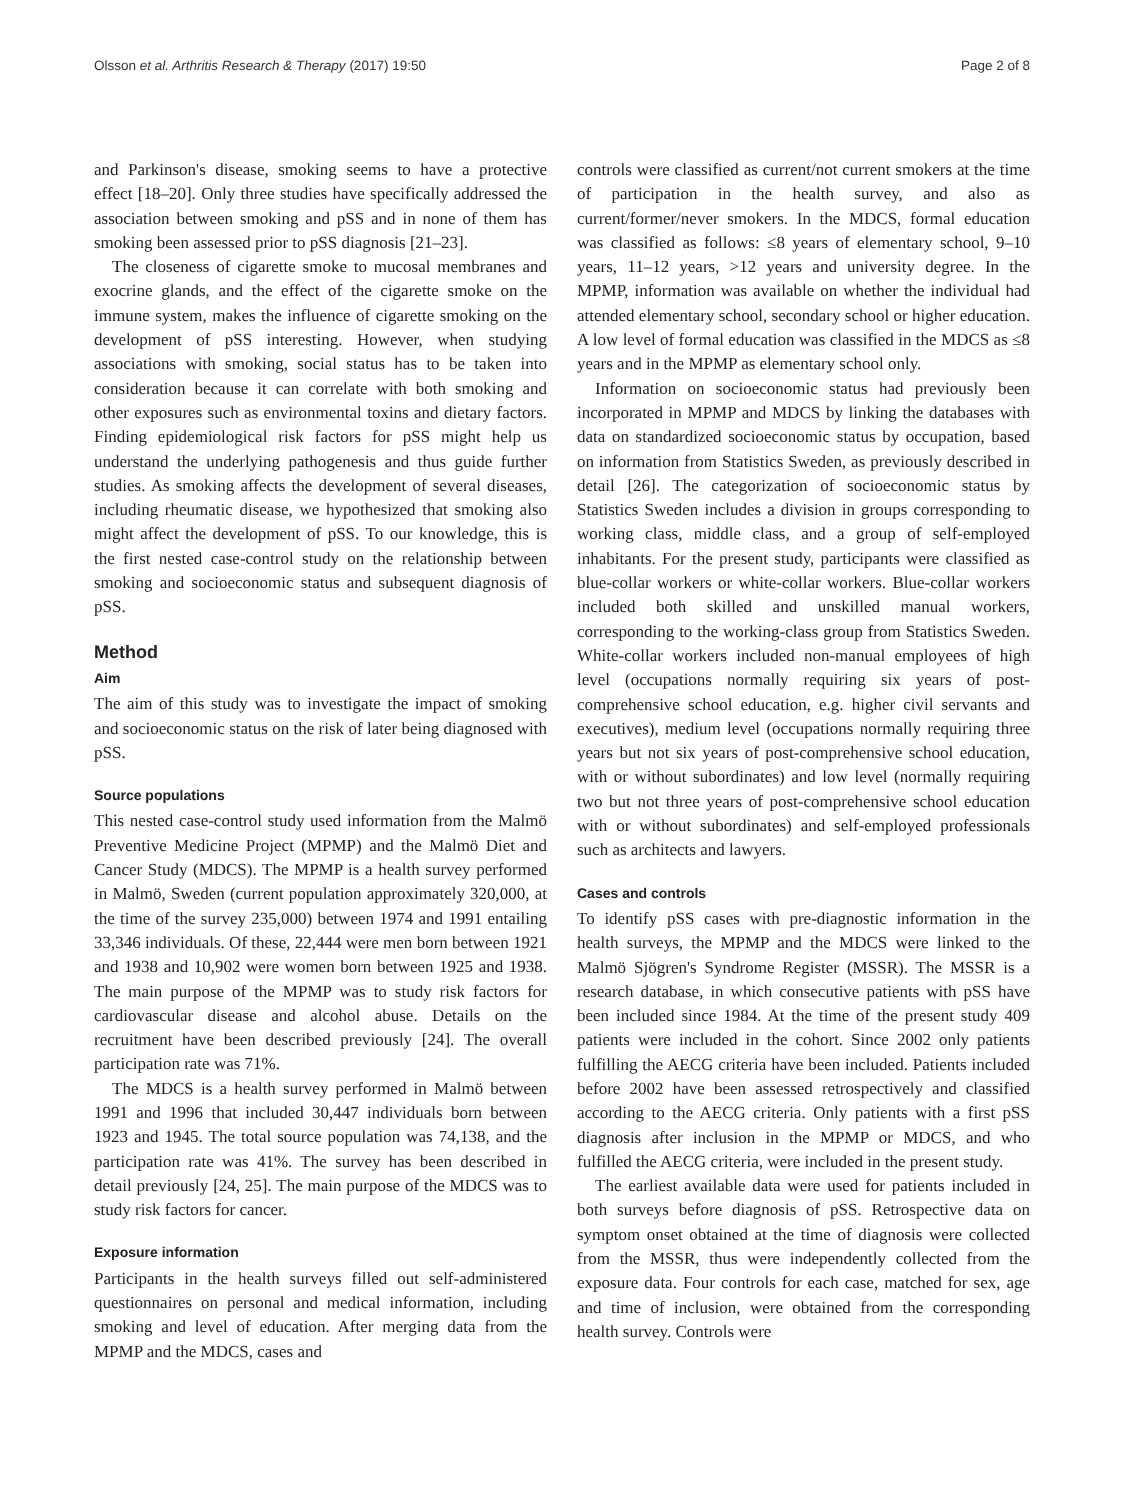Olsson et al. Arthritis Research & Therapy (2017) 19:50 Page 2 of 8
and Parkinson's disease, smoking seems to have a protective effect [18–20]. Only three studies have specifically addressed the association between smoking and pSS and in none of them has smoking been assessed prior to pSS diagnosis [21–23].
The closeness of cigarette smoke to mucosal membranes and exocrine glands, and the effect of the cigarette smoke on the immune system, makes the influence of cigarette smoking on the development of pSS interesting. However, when studying associations with smoking, social status has to be taken into consideration because it can correlate with both smoking and other exposures such as environmental toxins and dietary factors. Finding epidemiological risk factors for pSS might help us understand the underlying pathogenesis and thus guide further studies. As smoking affects the development of several diseases, including rheumatic disease, we hypothesized that smoking also might affect the development of pSS. To our knowledge, this is the first nested case-control study on the relationship between smoking and socioeconomic status and subsequent diagnosis of pSS.
Method
Aim
The aim of this study was to investigate the impact of smoking and socioeconomic status on the risk of later being diagnosed with pSS.
Source populations
This nested case-control study used information from the Malmö Preventive Medicine Project (MPMP) and the Malmö Diet and Cancer Study (MDCS). The MPMP is a health survey performed in Malmö, Sweden (current population approximately 320,000, at the time of the survey 235,000) between 1974 and 1991 entailing 33,346 individuals. Of these, 22,444 were men born between 1921 and 1938 and 10,902 were women born between 1925 and 1938. The main purpose of the MPMP was to study risk factors for cardiovascular disease and alcohol abuse. Details on the recruitment have been described previously [24]. The overall participation rate was 71%.
The MDCS is a health survey performed in Malmö between 1991 and 1996 that included 30,447 individuals born between 1923 and 1945. The total source population was 74,138, and the participation rate was 41%. The survey has been described in detail previously [24, 25]. The main purpose of the MDCS was to study risk factors for cancer.
Exposure information
Participants in the health surveys filled out self-administered questionnaires on personal and medical information, including smoking and level of education. After merging data from the MPMP and the MDCS, cases and
controls were classified as current/not current smokers at the time of participation in the health survey, and also as current/former/never smokers. In the MDCS, formal education was classified as follows: ≤8 years of elementary school, 9–10 years, 11–12 years, >12 years and university degree. In the MPMP, information was available on whether the individual had attended elementary school, secondary school or higher education. A low level of formal education was classified in the MDCS as ≤8 years and in the MPMP as elementary school only.
Information on socioeconomic status had previously been incorporated in MPMP and MDCS by linking the databases with data on standardized socioeconomic status by occupation, based on information from Statistics Sweden, as previously described in detail [26]. The categorization of socioeconomic status by Statistics Sweden includes a division in groups corresponding to working class, middle class, and a group of self-employed inhabitants. For the present study, participants were classified as blue-collar workers or white-collar workers. Blue-collar workers included both skilled and unskilled manual workers, corresponding to the working-class group from Statistics Sweden. White-collar workers included non-manual employees of high level (occupations normally requiring six years of post-comprehensive school education, e.g. higher civil servants and executives), medium level (occupations normally requiring three years but not six years of post-comprehensive school education, with or without subordinates) and low level (normally requiring two but not three years of post-comprehensive school education with or without subordinates) and self-employed professionals such as architects and lawyers.
Cases and controls
To identify pSS cases with pre-diagnostic information in the health surveys, the MPMP and the MDCS were linked to the Malmö Sjögren's Syndrome Register (MSSR). The MSSR is a research database, in which consecutive patients with pSS have been included since 1984. At the time of the present study 409 patients were included in the cohort. Since 2002 only patients fulfilling the AECG criteria have been included. Patients included before 2002 have been assessed retrospectively and classified according to the AECG criteria. Only patients with a first pSS diagnosis after inclusion in the MPMP or MDCS, and who fulfilled the AECG criteria, were included in the present study.
The earliest available data were used for patients included in both surveys before diagnosis of pSS. Retrospective data on symptom onset obtained at the time of diagnosis were collected from the MSSR, thus were independently collected from the exposure data. Four controls for each case, matched for sex, age and time of inclusion, were obtained from the corresponding health survey. Controls were